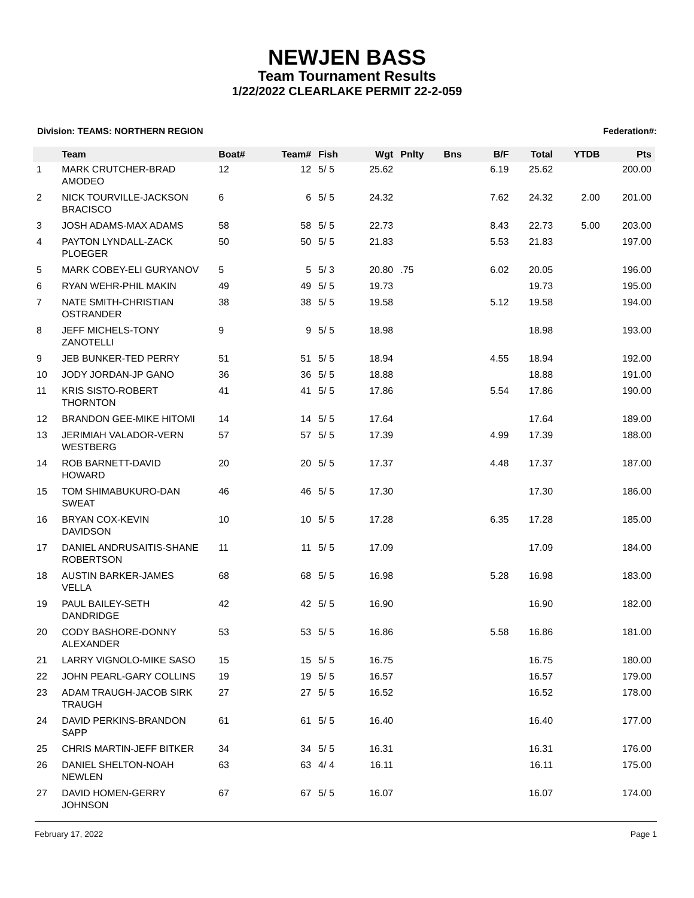NEWJEN BASS
Team Tournament Results
1/22/2022 CLEARLAKE PERMIT 22-2-059
Division: TEAMS: NORTHERN REGION Federation#:
| | Team | Boat# | Team# | Fish | Wgt | Pnlty | Bns | B/F | Total | YTDB | Pts |
| --- | --- | --- | --- | --- | --- | --- | --- | --- | --- | --- | --- |
| 1 | MARK CRUTCHER-BRAD AMODEO | 12 | 12 | 5/ 5 | 25.62 | | | 6.19 | 25.62 | | 200.00 |
| 2 | NICK TOURVILLE-JACKSON BRACISCO | 6 | 6 | 5/ 5 | 24.32 | | | 7.62 | 24.32 | 2.00 | 201.00 |
| 3 | JOSH ADAMS-MAX ADAMS | 58 | 58 | 5/ 5 | 22.73 | | | 8.43 | 22.73 | 5.00 | 203.00 |
| 4 | PAYTON LYNDALL-ZACK PLOEGER | 50 | 50 | 5/ 5 | 21.83 | | | 5.53 | 21.83 | | 197.00 |
| 5 | MARK COBEY-ELI GURYANOV | 5 | 5 | 5/ 3 | 20.80 | .75 | | 6.02 | 20.05 | | 196.00 |
| 6 | RYAN WEHR-PHIL MAKIN | 49 | 49 | 5/ 5 | 19.73 | | | | 19.73 | | 195.00 |
| 7 | NATE SMITH-CHRISTIAN OSTRANDER | 38 | 38 | 5/ 5 | 19.58 | | | 5.12 | 19.58 | | 194.00 |
| 8 | JEFF MICHELS-TONY ZANOTELLI | 9 | 9 | 5/ 5 | 18.98 | | | | 18.98 | | 193.00 |
| 9 | JEB BUNKER-TED PERRY | 51 | 51 | 5/ 5 | 18.94 | | | 4.55 | 18.94 | | 192.00 |
| 10 | JODY JORDAN-JP GANO | 36 | 36 | 5/ 5 | 18.88 | | | | 18.88 | | 191.00 |
| 11 | KRIS SISTO-ROBERT THORNTON | 41 | 41 | 5/ 5 | 17.86 | | | 5.54 | 17.86 | | 190.00 |
| 12 | BRANDON GEE-MIKE HITOMI | 14 | 14 | 5/ 5 | 17.64 | | | | 17.64 | | 189.00 |
| 13 | JERIMIAH VALADOR-VERN WESTBERG | 57 | 57 | 5/ 5 | 17.39 | | | 4.99 | 17.39 | | 188.00 |
| 14 | ROB BARNETT-DAVID HOWARD | 20 | 20 | 5/ 5 | 17.37 | | | 4.48 | 17.37 | | 187.00 |
| 15 | TOM SHIMABUKURO-DAN SWEAT | 46 | 46 | 5/ 5 | 17.30 | | | | 17.30 | | 186.00 |
| 16 | BRYAN COX-KEVIN DAVIDSON | 10 | 10 | 5/ 5 | 17.28 | | | 6.35 | 17.28 | | 185.00 |
| 17 | DANIEL ANDRUSAITIS-SHANE ROBERTSON | 11 | 11 | 5/ 5 | 17.09 | | | | 17.09 | | 184.00 |
| 18 | AUSTIN BARKER-JAMES VELLA | 68 | 68 | 5/ 5 | 16.98 | | | 5.28 | 16.98 | | 183.00 |
| 19 | PAUL BAILEY-SETH DANDRIDGE | 42 | 42 | 5/ 5 | 16.90 | | | | 16.90 | | 182.00 |
| 20 | CODY BASHORE-DONNY ALEXANDER | 53 | 53 | 5/ 5 | 16.86 | | | 5.58 | 16.86 | | 181.00 |
| 21 | LARRY VIGNOLO-MIKE SASO | 15 | 15 | 5/ 5 | 16.75 | | | | 16.75 | | 180.00 |
| 22 | JOHN PEARL-GARY COLLINS | 19 | 19 | 5/ 5 | 16.57 | | | | 16.57 | | 179.00 |
| 23 | ADAM TRAUGH-JACOB SIRK TRAUGH | 27 | 27 | 5/ 5 | 16.52 | | | | 16.52 | | 178.00 |
| 24 | DAVID PERKINS-BRANDON SAPP | 61 | 61 | 5/ 5 | 16.40 | | | | 16.40 | | 177.00 |
| 25 | CHRIS MARTIN-JEFF BITKER | 34 | 34 | 5/ 5 | 16.31 | | | | 16.31 | | 176.00 |
| 26 | DANIEL SHELTON-NOAH NEWLEN | 63 | 63 | 4/ 4 | 16.11 | | | | 16.11 | | 175.00 |
| 27 | DAVID HOMEN-GERRY JOHNSON | 67 | 67 | 5/ 5 | 16.07 | | | | 16.07 | | 174.00 |
February 17, 2022 Page 1